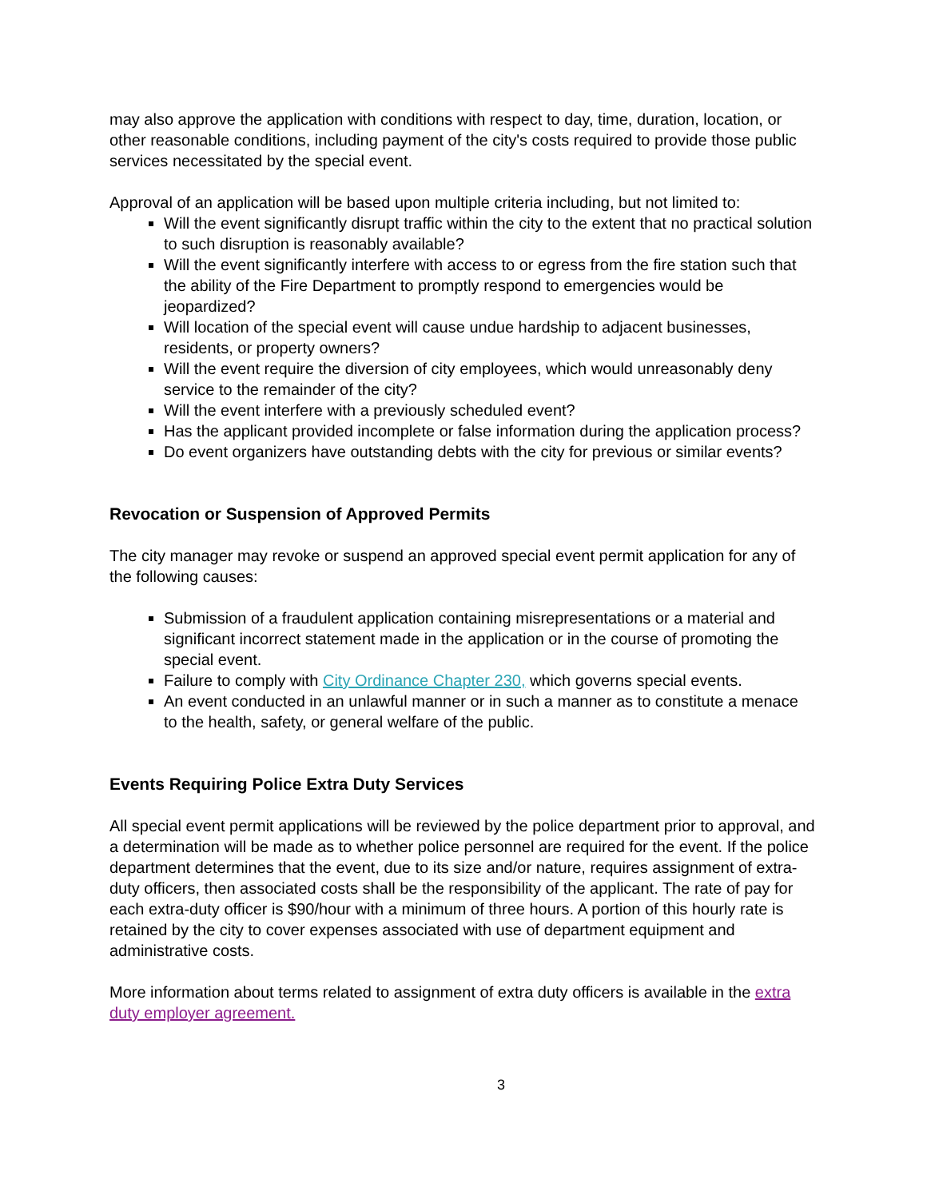may also approve the application with conditions with respect to day, time, duration, location, or other reasonable conditions, including payment of the city's costs required to provide those public services necessitated by the special event.
Approval of an application will be based upon multiple criteria including, but not limited to:
Will the event significantly disrupt traffic within the city to the extent that no practical solution to such disruption is reasonably available?
Will the event significantly interfere with access to or egress from the fire station such that the ability of the Fire Department to promptly respond to emergencies would be jeopardized?
Will location of the special event will cause undue hardship to adjacent businesses, residents, or property owners?
Will the event require the diversion of city employees, which would unreasonably deny service to the remainder of the city?
Will the event interfere with a previously scheduled event?
Has the applicant provided incomplete or false information during the application process?
Do event organizers have outstanding debts with the city for previous or similar events?
Revocation or Suspension of Approved Permits
The city manager may revoke or suspend an approved special event permit application for any of the following causes:
Submission of a fraudulent application containing misrepresentations or a material and significant incorrect statement made in the application or in the course of promoting the special event.
Failure to comply with City Ordinance Chapter 230, which governs special events.
An event conducted in an unlawful manner or in such a manner as to constitute a menace to the health, safety, or general welfare of the public.
Events Requiring Police Extra Duty Services
All special event permit applications will be reviewed by the police department prior to approval, and a determination will be made as to whether police personnel are required for the event. If the police department determines that the event, due to its size and/or nature, requires assignment of extra-duty officers, then associated costs shall be the responsibility of the applicant. The rate of pay for each extra-duty officer is $90/hour with a minimum of three hours. A portion of this hourly rate is retained by the city to cover expenses associated with use of department equipment and administrative costs.
More information about terms related to assignment of extra duty officers is available in the extra duty employer agreement.
3